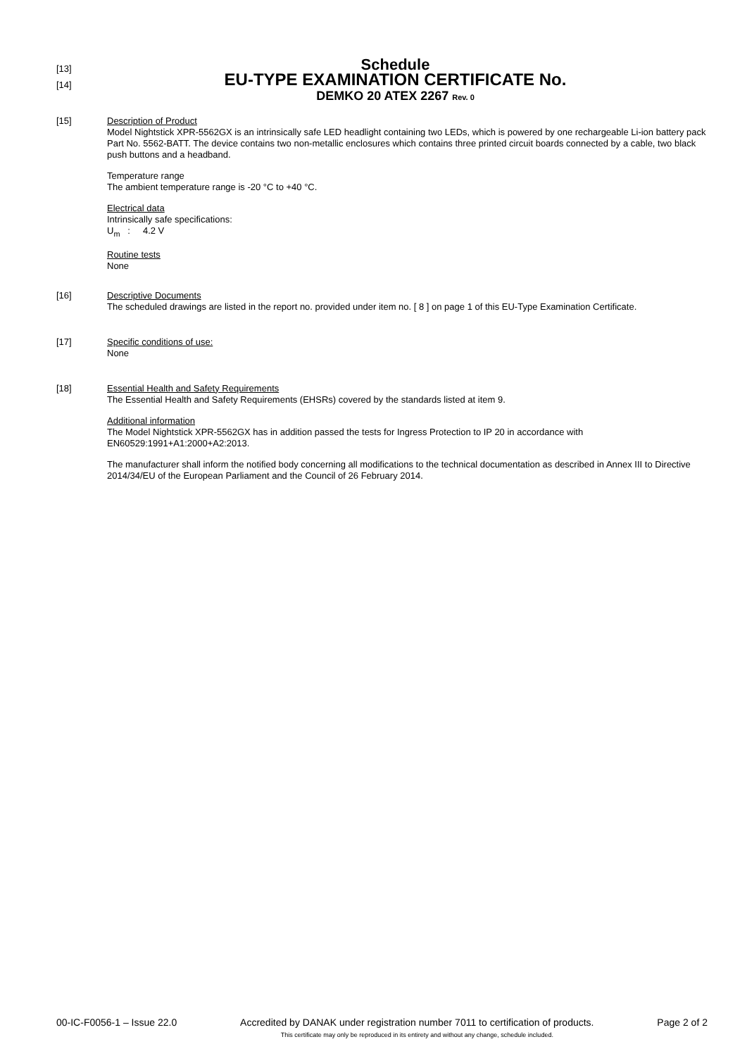[13]
Schedule
[14]
EU-TYPE EXAMINATION CERTIFICATE No.
DEMKO 20 ATEX 2267 Rev. 0
[15]
Description of Product
Model Nightstick XPR-5562GX is an intrinsically safe LED headlight containing two LEDs, which is powered by one rechargeable Li-ion battery pack Part No. 5562-BATT. The device contains two non-metallic enclosures which contains three printed circuit boards connected by a cable, two black push buttons and a headband.
Temperature range
The ambient temperature range is -20 °C to +40 °C.
Electrical data
Intrinsically safe specifications:
U<sub>m</sub> : 4.2 V
Routine tests
None
[16]
Descriptive Documents
The scheduled drawings are listed in the report no. provided under item no. [ 8 ] on page 1 of this EU-Type Examination Certificate.
[17]
Specific conditions of use:
None
[18]
Essential Health and Safety Requirements
The Essential Health and Safety Requirements (EHSRs) covered by the standards listed at item 9.
Additional information
The Model Nightstick XPR-5562GX has in addition passed the tests for Ingress Protection to IP 20 in accordance with EN60529:1991+A1:2000+A2:2013.
The manufacturer shall inform the notified body concerning all modifications to the technical documentation as described in Annex III to Directive 2014/34/EU of the European Parliament and the Council of 26 February 2014.
00-IC-F0056-1 – Issue 22.0 Accredited by DANAK under registration number 7011 to certification of products.
This certificate may only be reproduced in its entirety and without any change, schedule included.
Page 2 of 2